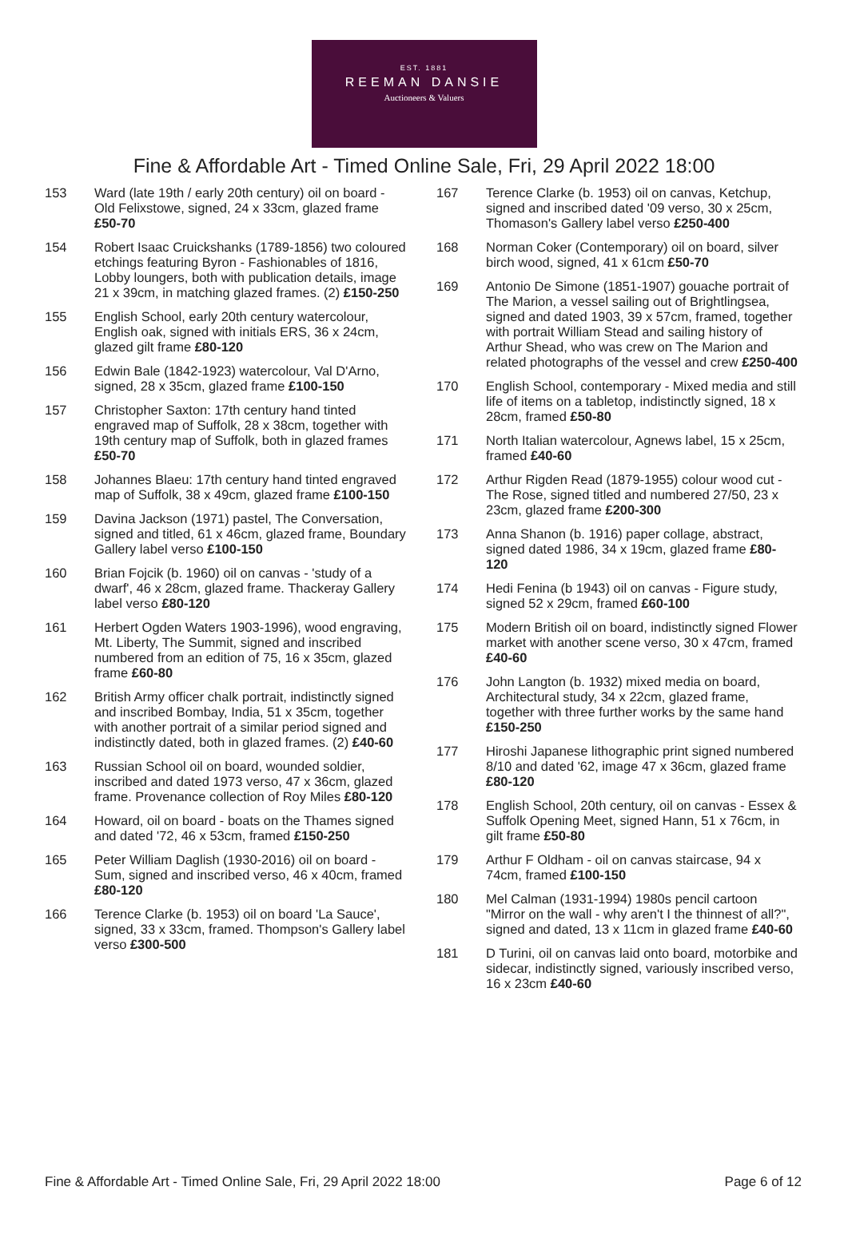EST. 1881
REEMAN DANSIE
Auctioneers & Valuers
Fine & Affordable Art - Timed Online Sale, Fri, 29 April 2022 18:00
153 Ward (late 19th / early 20th century) oil on board - Old Felixstowe, signed, 24 x 33cm, glazed frame £50-70
154 Robert Isaac Cruickshanks (1789-1856) two coloured etchings featuring Byron - Fashionables of 1816, Lobby loungers, both with publication details, image 21 x 39cm, in matching glazed frames. (2) £150-250
155 English School, early 20th century watercolour, English oak, signed with initials ERS, 36 x 24cm, glazed gilt frame £80-120
156 Edwin Bale (1842-1923) watercolour, Val D'Arno, signed, 28 x 35cm, glazed frame £100-150
157 Christopher Saxton: 17th century hand tinted engraved map of Suffolk, 28 x 38cm, together with 19th century map of Suffolk, both in glazed frames £50-70
158 Johannes Blaeu: 17th century hand tinted engraved map of Suffolk, 38 x 49cm, glazed frame £100-150
159 Davina Jackson (1971) pastel, The Conversation, signed and titled, 61 x 46cm, glazed frame, Boundary Gallery label verso £100-150
160 Brian Fojcik (b. 1960) oil on canvas - 'study of a dwarf', 46 x 28cm, glazed frame. Thackeray Gallery label verso £80-120
161 Herbert Ogden Waters 1903-1996), wood engraving, Mt. Liberty, The Summit, signed and inscribed numbered from an edition of 75, 16 x 35cm, glazed frame £60-80
162 British Army officer chalk portrait, indistinctly signed and inscribed Bombay, India, 51 x 35cm, together with another portrait of a similar period signed and indistinctly dated, both in glazed frames. (2) £40-60
163 Russian School oil on board, wounded soldier, inscribed and dated 1973 verso, 47 x 36cm, glazed frame. Provenance collection of Roy Miles £80-120
164 Howard, oil on board - boats on the Thames signed and dated '72, 46 x 53cm, framed £150-250
165 Peter William Daglish (1930-2016) oil on board - Sum, signed and inscribed verso, 46 x 40cm, framed £80-120
166 Terence Clarke (b. 1953) oil on board 'La Sauce', signed, 33 x 33cm, framed. Thompson's Gallery label verso £300-500
167 Terence Clarke (b. 1953) oil on canvas, Ketchup, signed and inscribed dated '09 verso, 30 x 25cm, Thomason's Gallery label verso £250-400
168 Norman Coker (Contemporary) oil on board, silver birch wood, signed, 41 x 61cm £50-70
169 Antonio De Simone (1851-1907) gouache portrait of The Marion, a vessel sailing out of Brightlingsea, signed and dated 1903, 39 x 57cm, framed, together with portrait William Stead and sailing history of Arthur Shead, who was crew on The Marion and related photographs of the vessel and crew £250-400
170 English School, contemporary - Mixed media and still life of items on a tabletop, indistinctly signed, 18 x 28cm, framed £50-80
171 North Italian watercolour, Agnews label, 15 x 25cm, framed £40-60
172 Arthur Rigden Read (1879-1955) colour wood cut - The Rose, signed titled and numbered 27/50, 23 x 23cm, glazed frame £200-300
173 Anna Shanon (b. 1916) paper collage, abstract, signed dated 1986, 34 x 19cm, glazed frame £80-120
174 Hedi Fenina (b 1943) oil on canvas - Figure study, signed 52 x 29cm, framed £60-100
175 Modern British oil on board, indistinctly signed Flower market with another scene verso, 30 x 47cm, framed £40-60
176 John Langton (b. 1932) mixed media on board, Architectural study, 34 x 22cm, glazed frame, together with three further works by the same hand £150-250
177 Hiroshi Japanese lithographic print signed numbered 8/10 and dated '62, image 47 x 36cm, glazed frame £80-120
178 English School, 20th century, oil on canvas - Essex & Suffolk Opening Meet, signed Hann, 51 x 76cm, in gilt frame £50-80
179 Arthur F Oldham - oil on canvas staircase, 94 x 74cm, framed £100-150
180 Mel Calman (1931-1994) 1980s pencil cartoon "Mirror on the wall - why aren't I the thinnest of all?", signed and dated, 13 x 11cm in glazed frame £40-60
181 D Turini, oil on canvas laid onto board, motorbike and sidecar, indistinctly signed, variously inscribed verso, 16 x 23cm £40-60
Fine & Affordable Art - Timed Online Sale, Fri, 29 April 2022 18:00 Page 6 of 12